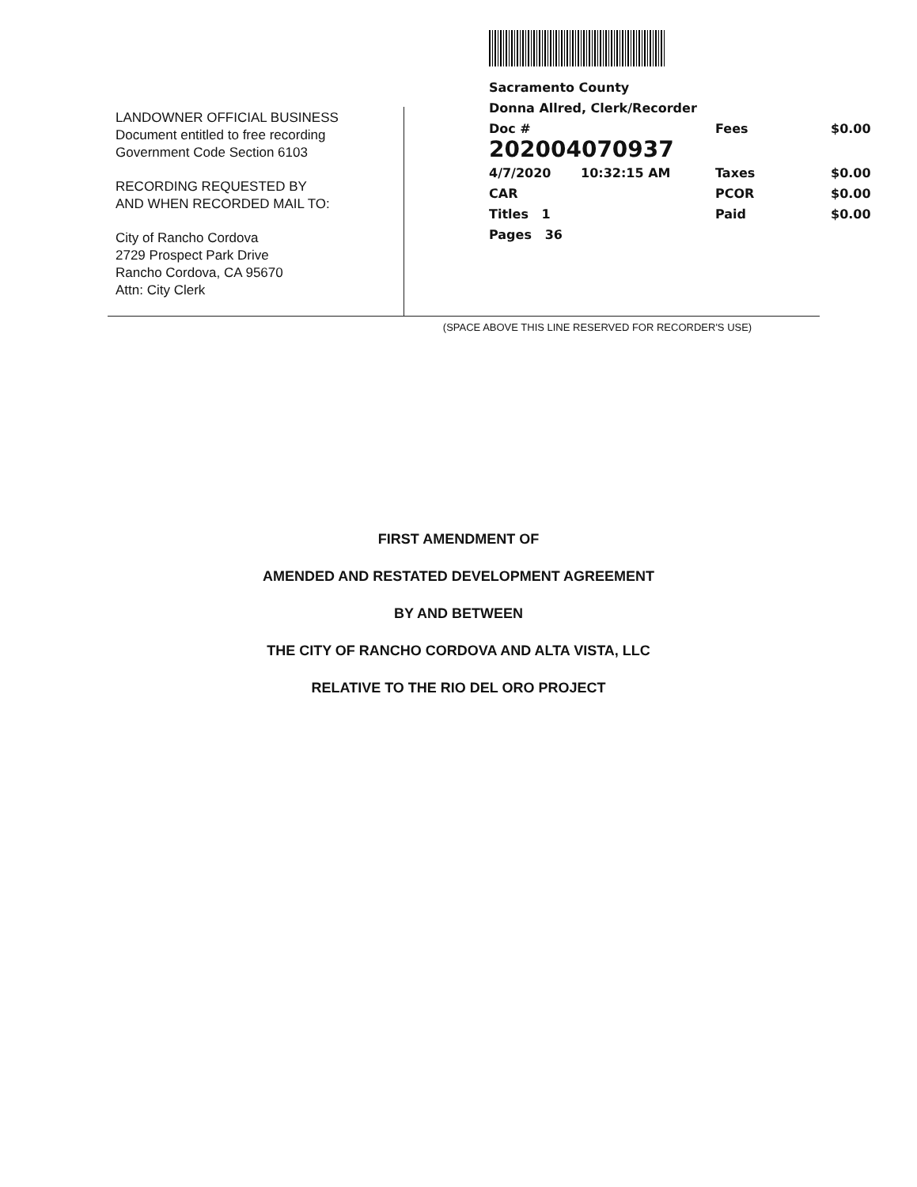LANDOWNER OFFICIAL BUSINESS
Document entitled to free recording
Government Code Section 6103
RECORDING REQUESTED BY
AND WHEN RECORDED MAIL TO:
City of Rancho Cordova
2729 Prospect Park Drive
Rancho Cordova, CA 95670
Attn: City Clerk
Sacramento County
Donna Allred, Clerk/Recorder
Doc # 202004070937 Fees $0.00
4/7/2020 10:32:15 AM Taxes $0.00
CAR PCOR $0.00
Titles 1 Paid $0.00
Pages 36
(SPACE ABOVE THIS LINE RESERVED FOR RECORDER'S USE)
FIRST AMENDMENT OF
AMENDED AND RESTATED DEVELOPMENT AGREEMENT
BY AND BETWEEN
THE CITY OF RANCHO CORDOVA AND ALTA VISTA, LLC
RELATIVE TO THE RIO DEL ORO PROJECT